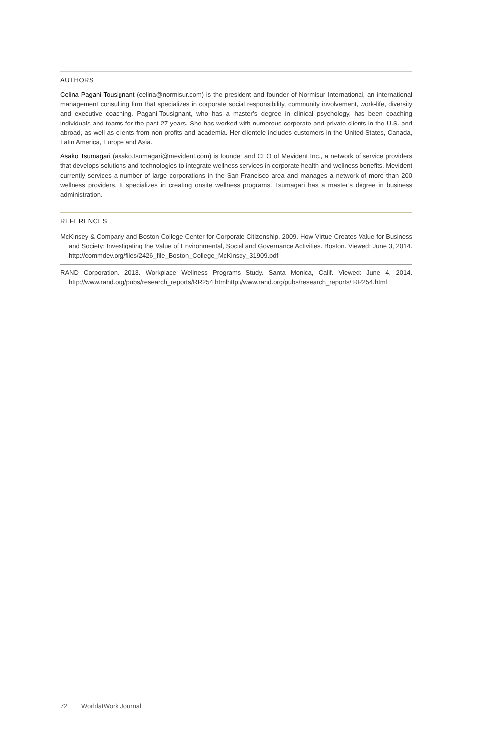AUTHORS
Celina Pagani-Tousignant (celina@normisur.com) is the president and founder of Normisur International, an international management consulting firm that specializes in corporate social responsibility, community involvement, work-life, diversity and executive coaching. Pagani-Tousignant, who has a master’s degree in clinical psychology, has been coaching individuals and teams for the past 27 years. She has worked with numerous corporate and private clients in the U.S. and abroad, as well as clients from non-profits and academia. Her clientele includes customers in the United States, Canada, Latin America, Europe and Asia.
Asako Tsumagari (asako.tsumagari@mevident.com) is founder and CEO of Mevident Inc., a network of service providers that develops solutions and technologies to integrate wellness services in corporate health and wellness benefits. Mevident currently services a number of large corporations in the San Francisco area and manages a network of more than 200 wellness providers. It specializes in creating onsite wellness programs. Tsumagari has a master’s degree in business administration.
REFERENCES
McKinsey & Company and Boston College Center for Corporate Citizenship. 2009. How Virtue Creates Value for Business and Society: Investigating the Value of Environmental, Social and Governance Activities. Boston. Viewed: June 3, 2014. http://commdev.org/files/2426_file_Boston_College_McKinsey_31909.pdf
RAND Corporation. 2013. Workplace Wellness Programs Study. Santa Monica, Calif. Viewed: June 4, 2014. http://www.rand.org/pubs/research_reports/RR254.htmlhttp://www.rand.org/pubs/research_reports/ RR254.html
72 WorldatWork Journal